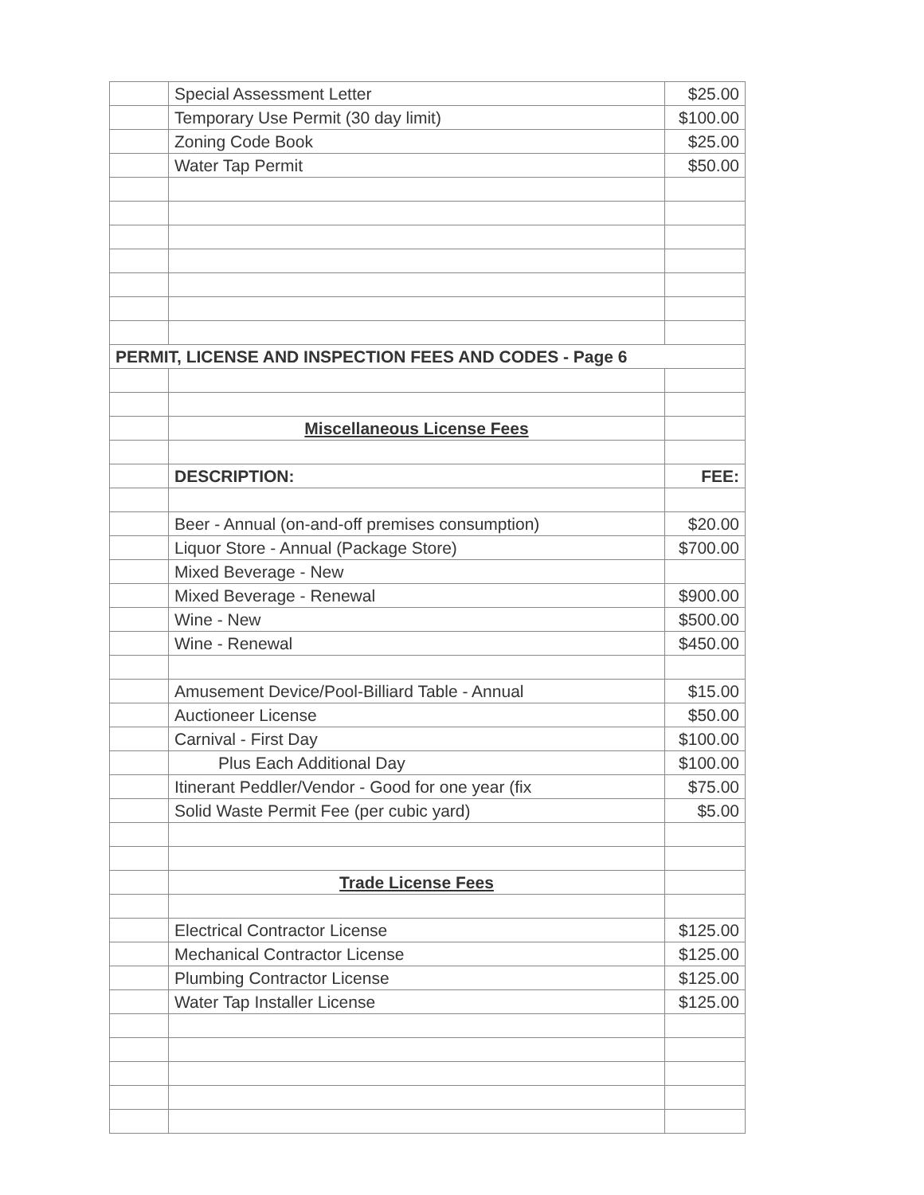| | Special Assessment Letter | $25.00 |
| | Temporary Use Permit (30 day limit) | $100.00 |
| | Zoning Code Book | $25.00 |
| | Water Tap Permit | $50.00 |
| PERMIT, LICENSE AND INSPECTION FEES AND CODES - Page 6 | | |
| | Miscellaneous License Fees | |
| | DESCRIPTION: | FEE: |
| | Beer - Annual (on-and-off premises consumption) | $20.00 |
| | Liquor Store - Annual (Package Store) | $700.00 |
| | Mixed Beverage - New | |
| | Mixed Beverage - Renewal | $900.00 |
| | Wine - New | $500.00 |
| | Wine - Renewal | $450.00 |
| | Amusement Device/Pool-Billiard Table - Annual | $15.00 |
| | Auctioneer License | $50.00 |
| | Carnival - First Day | $100.00 |
| | Plus Each Additional Day | $100.00 |
| | Itinerant Peddler/Vendor - Good for one year (fix | $75.00 |
| | Solid Waste Permit Fee (per cubic yard) | $5.00 |
| | Trade License Fees | |
| | Electrical Contractor License | $125.00 |
| | Mechanical Contractor License | $125.00 |
| | Plumbing Contractor License | $125.00 |
| | Water Tap Installer License | $125.00 |